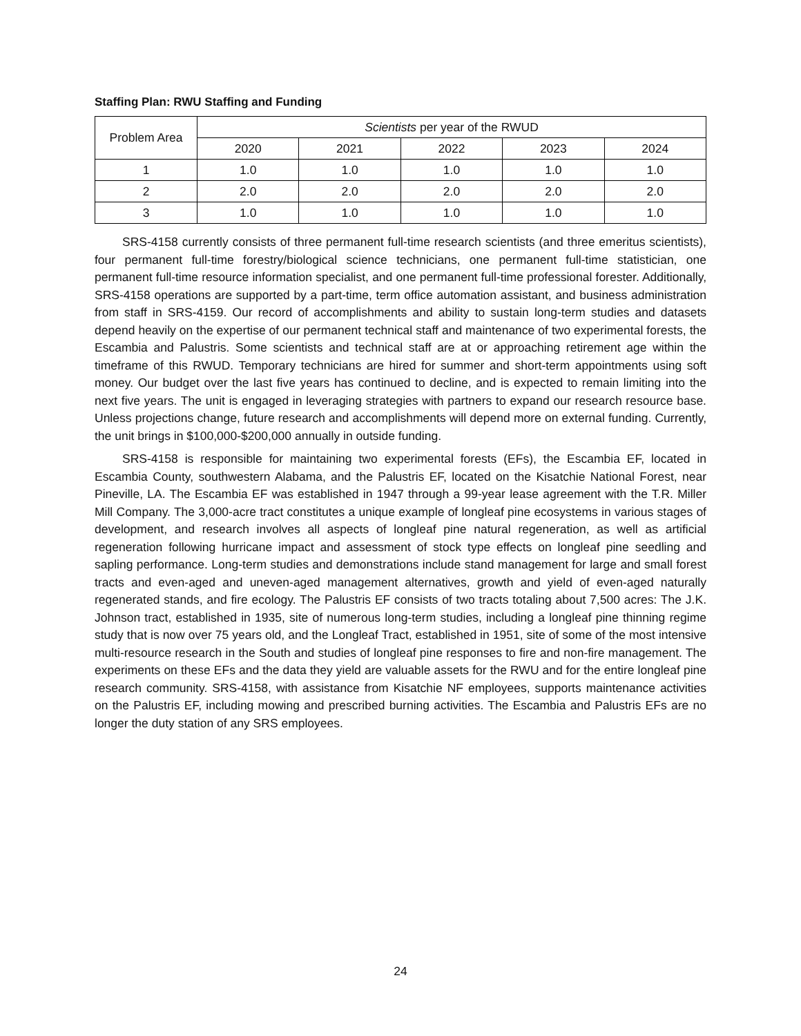Staffing Plan: RWU Staffing and Funding
| Problem Area | Scientists per year of the RWUD | | | | |
| --- | --- | --- | --- | --- | --- |
| | 2020 | 2021 | 2022 | 2023 | 2024 |
| 1 | 1.0 | 1.0 | 1.0 | 1.0 | 1.0 |
| 2 | 2.0 | 2.0 | 2.0 | 2.0 | 2.0 |
| 3 | 1.0 | 1.0 | 1.0 | 1.0 | 1.0 |
SRS-4158 currently consists of three permanent full-time research scientists (and three emeritus scientists), four permanent full-time forestry/biological science technicians, one permanent full-time statistician, one permanent full-time resource information specialist, and one permanent full-time professional forester. Additionally, SRS-4158 operations are supported by a part-time, term office automation assistant, and business administration from staff in SRS-4159. Our record of accomplishments and ability to sustain long-term studies and datasets depend heavily on the expertise of our permanent technical staff and maintenance of two experimental forests, the Escambia and Palustris. Some scientists and technical staff are at or approaching retirement age within the timeframe of this RWUD. Temporary technicians are hired for summer and short-term appointments using soft money. Our budget over the last five years has continued to decline, and is expected to remain limiting into the next five years. The unit is engaged in leveraging strategies with partners to expand our research resource base. Unless projections change, future research and accomplishments will depend more on external funding. Currently, the unit brings in $100,000-$200,000 annually in outside funding.
SRS-4158 is responsible for maintaining two experimental forests (EFs), the Escambia EF, located in Escambia County, southwestern Alabama, and the Palustris EF, located on the Kisatchie National Forest, near Pineville, LA. The Escambia EF was established in 1947 through a 99-year lease agreement with the T.R. Miller Mill Company. The 3,000-acre tract constitutes a unique example of longleaf pine ecosystems in various stages of development, and research involves all aspects of longleaf pine natural regeneration, as well as artificial regeneration following hurricane impact and assessment of stock type effects on longleaf pine seedling and sapling performance. Long-term studies and demonstrations include stand management for large and small forest tracts and even-aged and uneven-aged management alternatives, growth and yield of even-aged naturally regenerated stands, and fire ecology. The Palustris EF consists of two tracts totaling about 7,500 acres: The J.K. Johnson tract, established in 1935, site of numerous long-term studies, including a longleaf pine thinning regime study that is now over 75 years old, and the Longleaf Tract, established in 1951, site of some of the most intensive multi-resource research in the South and studies of longleaf pine responses to fire and non-fire management. The experiments on these EFs and the data they yield are valuable assets for the RWU and for the entire longleaf pine research community. SRS-4158, with assistance from Kisatchie NF employees, supports maintenance activities on the Palustris EF, including mowing and prescribed burning activities. The Escambia and Palustris EFs are no longer the duty station of any SRS employees.
24